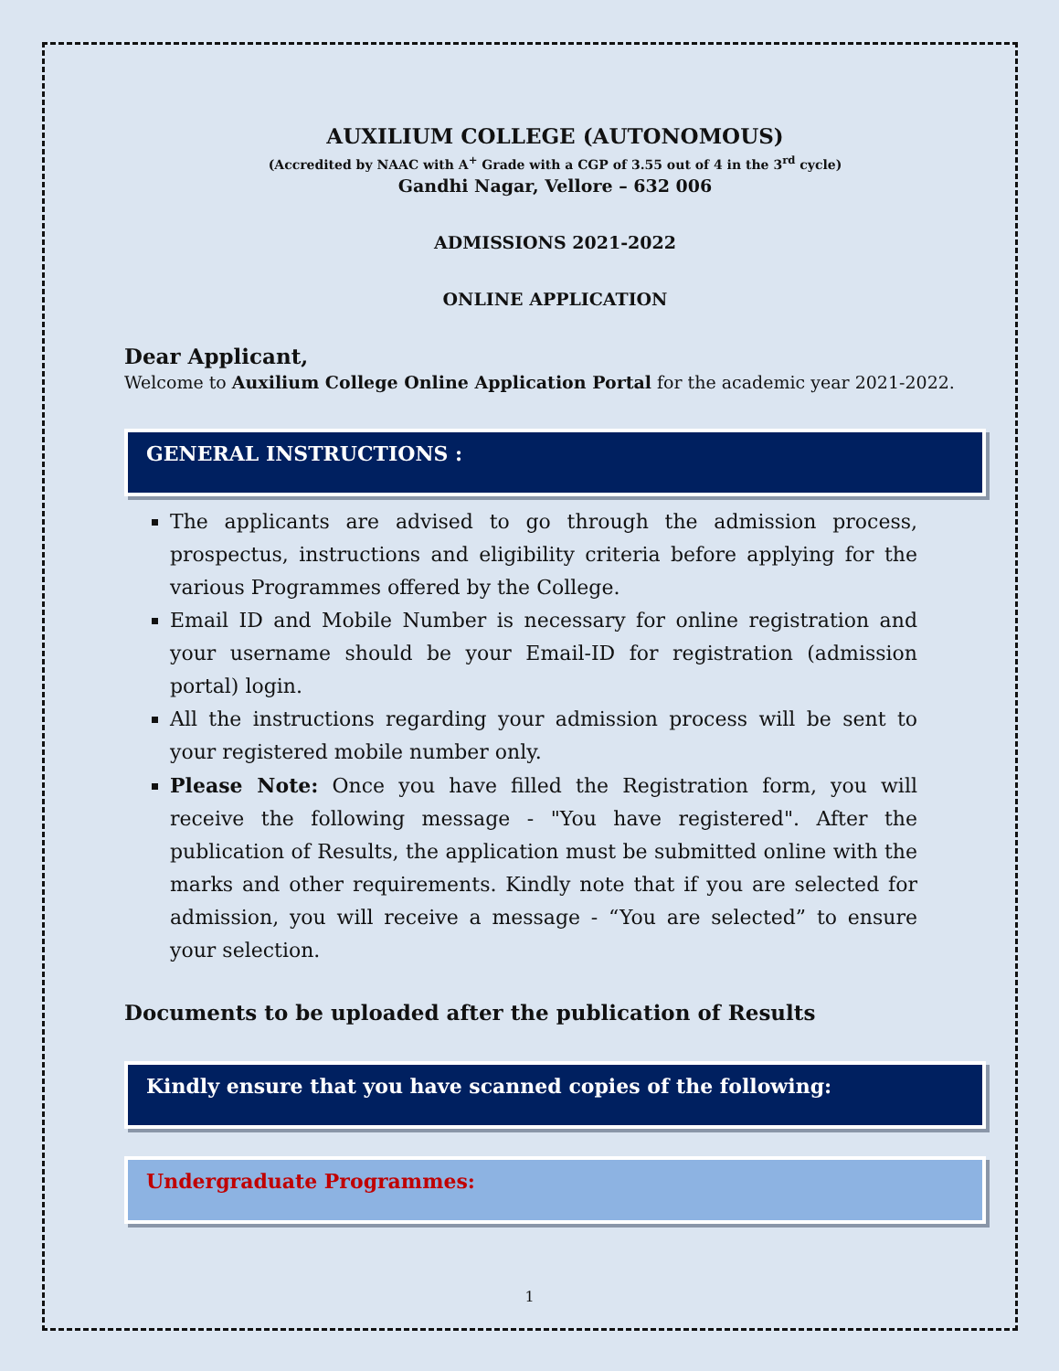AUXILIUM COLLEGE (AUTONOMOUS)
(Accredited by NAAC with A<sup>+</sup> Grade with a CGP of 3.55 out of 4 in the 3<sup>rd</sup> cycle)
Gandhi Nagar, Vellore – 632 006
ADMISSIONS 2021-2022
ONLINE APPLICATION
Dear Applicant,
Welcome to Auxilium College Online Application Portal for the academic year 2021-2022.
GENERAL INSTRUCTIONS :
The applicants are advised to go through the admission process, prospectus, instructions and eligibility criteria before applying for the various Programmes offered by the College.
Email ID and Mobile Number is necessary for online registration and your username should be your Email-ID for registration (admission portal) login.
All the instructions regarding your admission process will be sent to your registered mobile number only.
Please Note: Once you have filled the Registration form, you will receive the following message - "You have registered". After the publication of Results, the application must be submitted online with the marks and other requirements. Kindly note that if you are selected for admission, you will receive a message - “You are selected” to ensure your selection.
Documents to be uploaded after the publication of Results
Kindly ensure that you have scanned copies of the following:
Undergraduate Programmes:
1